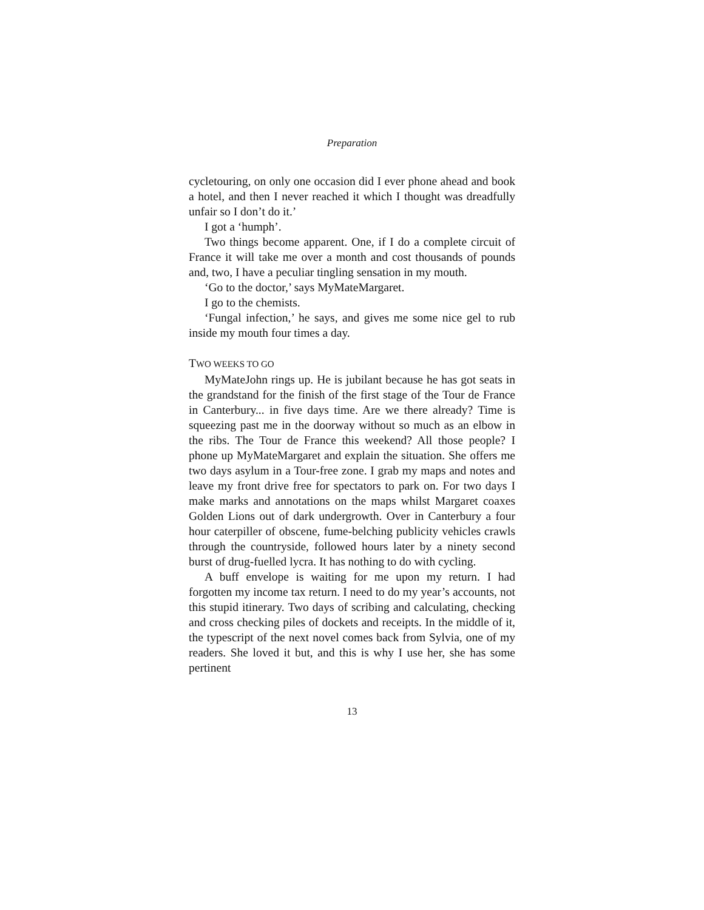Preparation
cycletouring, on only one occasion did I ever phone ahead and book a hotel, and then I never reached it which I thought was dreadfully unfair so I don’t do it.’
I got a ‘humph’.
Two things become apparent. One, if I do a complete circuit of France it will take me over a month and cost thousands of pounds and, two, I have a peculiar tingling sensation in my mouth.
‘Go to the doctor,’ says MyMateMargaret.
I go to the chemists.
‘Fungal infection,’ he says, and gives me some nice gel to rub inside my mouth four times a day.
TWO WEEKS TO GO
MyMateJohn rings up. He is jubilant because he has got seats in the grandstand for the finish of the first stage of the Tour de France in Canterbury... in five days time. Are we there already? Time is squeezing past me in the doorway without so much as an elbow in the ribs. The Tour de France this weekend? All those people? I phone up MyMateMargaret and explain the situation. She offers me two days asylum in a Tour-free zone. I grab my maps and notes and leave my front drive free for spectators to park on. For two days I make marks and annotations on the maps whilst Margaret coaxes Golden Lions out of dark undergrowth. Over in Canterbury a four hour caterpiller of obscene, fume-belching publicity vehicles crawls through the countryside, followed hours later by a ninety second burst of drug-fuelled lycra. It has nothing to do with cycling.
A buff envelope is waiting for me upon my return. I had forgotten my income tax return. I need to do my year’s accounts, not this stupid itinerary. Two days of scribing and calculating, checking and cross checking piles of dockets and receipts. In the middle of it, the typescript of the next novel comes back from Sylvia, one of my readers. She loved it but, and this is why I use her, she has some pertinent
13